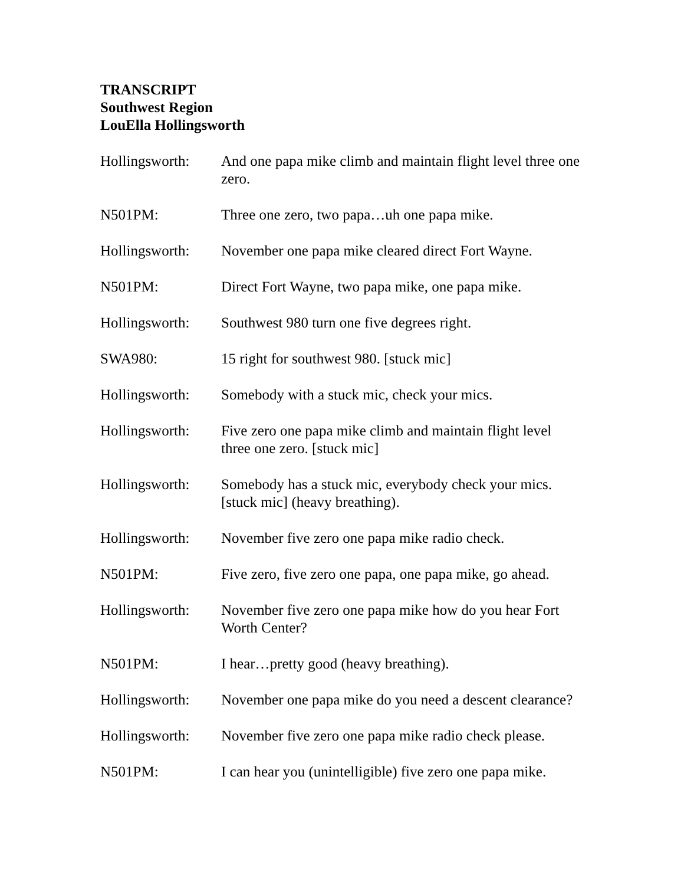TRANSCRIPT
Southwest Region
LouElla Hollingsworth
Hollingsworth:
And one papa mike climb and maintain flight level three one zero.
N501PM: Three one zero, two papa…uh one papa mike.
Hollingsworth:
November one papa mike cleared direct Fort Wayne.
N501PM: Direct Fort Wayne, two papa mike, one papa mike.
Hollingsworth:
Southwest 980 turn one five degrees right.
SWA980: 15 right for southwest 980. [stuck mic]
Hollingsworth:
Somebody with a stuck mic, check your mics.
Hollingsworth:
Five zero one papa mike climb and maintain flight level three one zero. [stuck mic]
Hollingsworth:
Somebody has a stuck mic, everybody check your mics. [stuck mic] (heavy breathing).
Hollingsworth:
November five zero one papa mike radio check.
N501PM: Five zero, five zero one papa, one papa mike, go ahead.
Hollingsworth:
November five zero one papa mike how do you hear Fort Worth Center?
N501PM: I hear…pretty good (heavy breathing).
Hollingsworth:
November one papa mike do you need a descent clearance?
Hollingsworth:
November five zero one papa mike radio check please.
N501PM: I can hear you (unintelligible) five zero one papa mike.